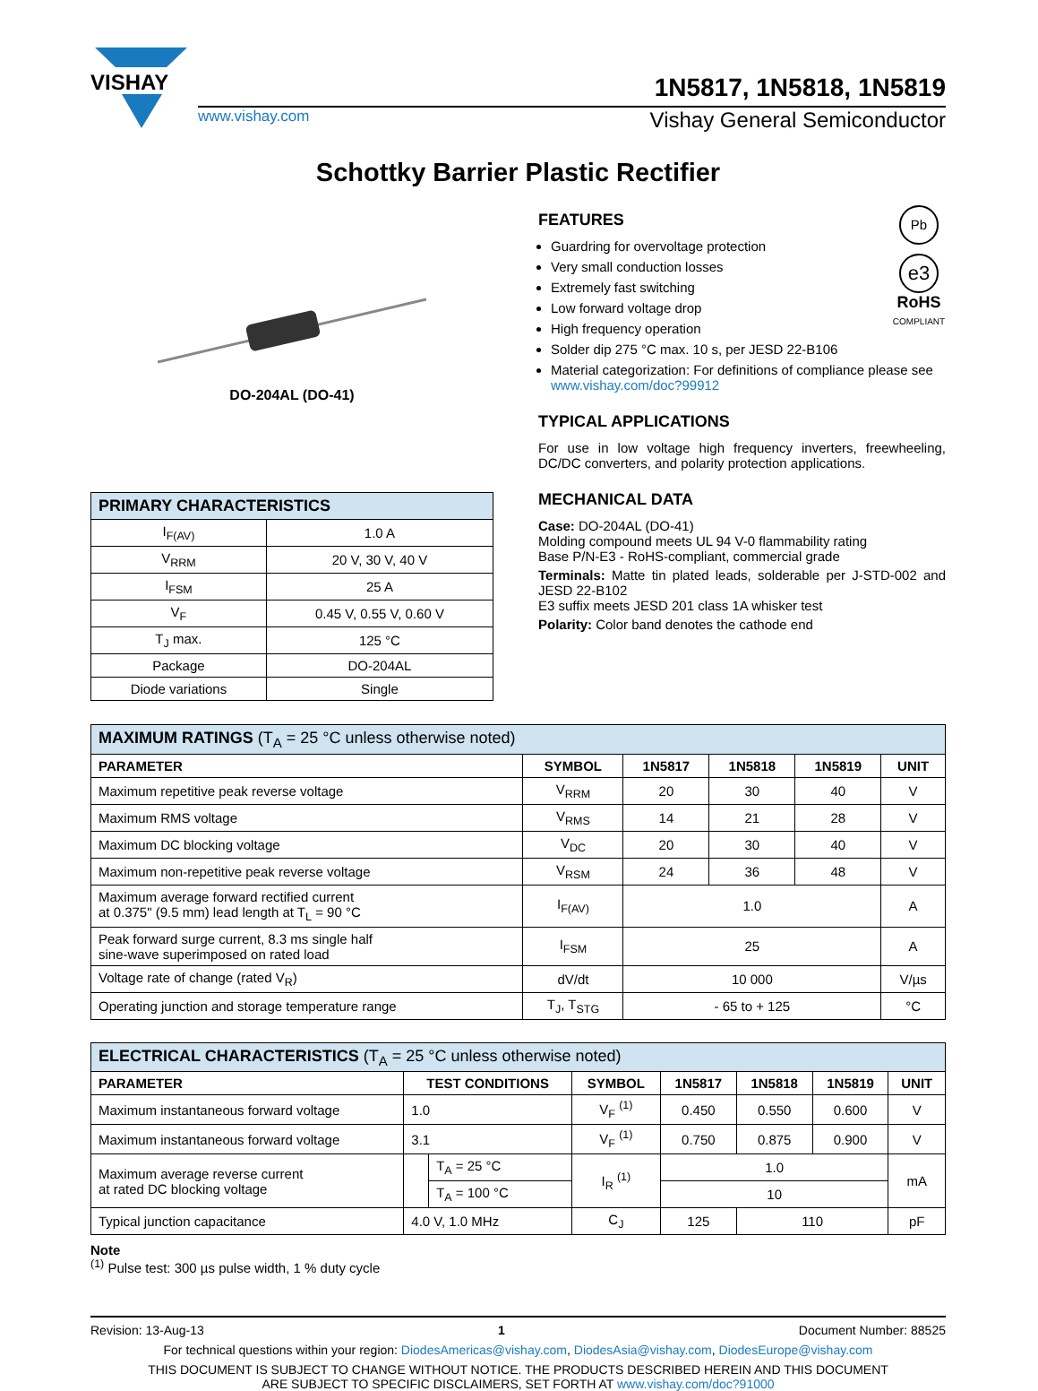VISHAY
1N5817, 1N5818, 1N5819
www.vishay.com Vishay General Semiconductor
Schottky Barrier Plastic Rectifier
DO-204AL (DO-41)
| PRIMARY CHARACTERISTICS | |
| --- | --- |
| I<sub>F(AV)</sub> | 1.0 A |
| V<sub>RRM</sub> | 20 V, 30 V, 40 V |
| I<sub>FSM</sub> | 25 A |
| V<sub>F</sub> | 0.45 V, 0.55 V, 0.60 V |
| T<sub>J</sub> max. | 125 °C |
| Package | DO-204AL |
| Diode variations | Single |
Pb
e3
RoHS
COMPLIANT
FEATURES
Guardring for overvoltage protection
Very small conduction losses
Extremely fast switching
Low forward voltage drop
High frequency operation
Solder dip 275 °C max. 10 s, per JESD 22-B106
Material categorization: For definitions of compliance please see www.vishay.com/doc?99912
TYPICAL APPLICATIONS
For use in low voltage high frequency inverters, freewheeling, DC/DC converters, and polarity protection applications.
MECHANICAL DATA
Case: DO-204AL (DO-41)
Molding compound meets UL 94 V-0 flammability rating
Base P/N-E3 - RoHS-compliant, commercial grade
Terminals: Matte tin plated leads, solderable per J-STD-002 and JESD 22-B102
E3 suffix meets JESD 201 class 1A whisker test
Polarity: Color band denotes the cathode end
| MAXIMUM RATINGS (T<sub>A</sub> = 25 °C unless otherwise noted) | | | | | |
| --- | --- | --- | --- | --- | --- |
| PARAMETER | SYMBOL | 1N5817 | 1N5818 | 1N5819 | UNIT |
| Maximum repetitive peak reverse voltage | V<sub>RRM</sub> | 20 | 30 | 40 | V |
| Maximum RMS voltage | V<sub>RMS</sub> | 14 | 21 | 28 | V |
| Maximum DC blocking voltage | V<sub>DC</sub> | 20 | 30 | 40 | V |
| Maximum non-repetitive peak reverse voltage | V<sub>RSM</sub> | 24 | 36 | 48 | V |
| Maximum average forward rectified current at 0.375" (9.5 mm) lead length at T<sub>L</sub> = 90 °C | I<sub>F(AV)</sub> | 1.0 | | | A |
| Peak forward surge current, 8.3 ms single half sine-wave superimposed on rated load | I<sub>FSM</sub> | 25 | | | A |
| Voltage rate of change (rated V<sub>R</sub>) | dV/dt | 10 000 | | | V/µs |
| Operating junction and storage temperature range | T<sub>J</sub>, T<sub>STG</sub> | - 65 to + 125 | | | °C |
| ELECTRICAL CHARACTERISTICS (T<sub>A</sub> = 25 °C unless otherwise noted) | | | | | | | |
| --- | --- | --- | --- | --- | --- | --- | --- |
| PARAMETER | TEST CONDITIONS | | SYMBOL | 1N5817 | 1N5818 | 1N5819 | UNIT |
| Maximum instantaneous forward voltage | 1.0 | | V<sub>F</sub> <sup>(1)</sup> | 0.450 | 0.550 | 0.600 | V |
| Maximum instantaneous forward voltage | 3.1 | | V<sub>F</sub> <sup>(1)</sup> | 0.750 | 0.875 | 0.900 | V |
| Maximum average reverse current at rated DC blocking voltage | | T<sub>A</sub> = 25 °C | I<sub>R</sub> <sup>(1)</sup> | 1.0 | | | mA |
| | | T<sub>A</sub> = 100 °C | | 10 | | | |
| Typical junction capacitance | 4.0 V, 1.0 MHz | | C<sub>J</sub> | 125 | 110 | | pF |
Note
<sup>(1)</sup> Pulse test: 300 µs pulse width, 1 % duty cycle
Revision: 13-Aug-13 1 Document Number: 88525
For technical questions within your region: DiodesAmericas@vishay.com, DiodesAsia@vishay.com, DiodesEurope@vishay.com
THIS DOCUMENT IS SUBJECT TO CHANGE WITHOUT NOTICE. THE PRODUCTS DESCRIBED HEREIN AND THIS DOCUMENT
ARE SUBJECT TO SPECIFIC DISCLAIMERS, SET FORTH AT www.vishay.com/doc?91000